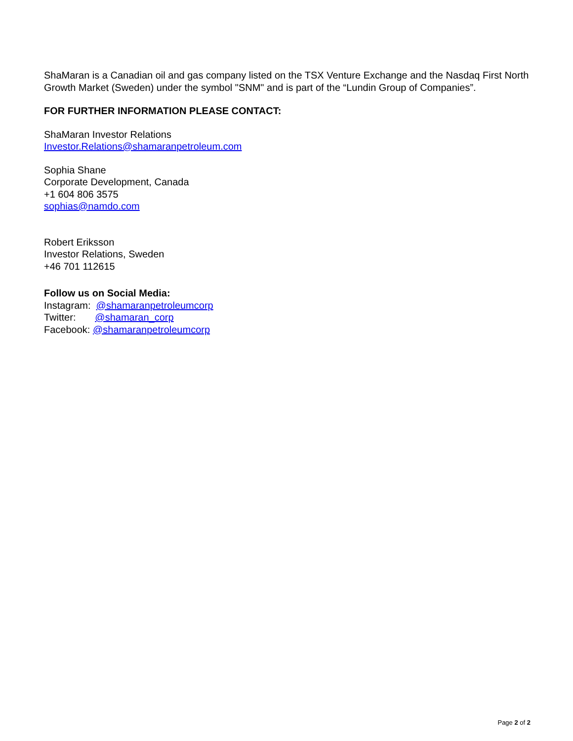ShaMaran is a Canadian oil and gas company listed on the TSX Venture Exchange and the Nasdaq First North Growth Market (Sweden) under the symbol "SNM" and is part of the “Lundin Group of Companies”.
FOR FURTHER INFORMATION PLEASE CONTACT:
ShaMaran Investor Relations
Investor.Relations@shamaranpetroleum.com
Sophia Shane
Corporate Development, Canada
+1 604 806 3575
sophias@namdo.com
Robert Eriksson
Investor Relations, Sweden
+46 701 112615
Follow us on Social Media:
Instagram: @shamaranpetroleumcorp
Twitter: @shamaran_corp
Facebook: @shamaranpetroleumcorp
Page 2 of 2